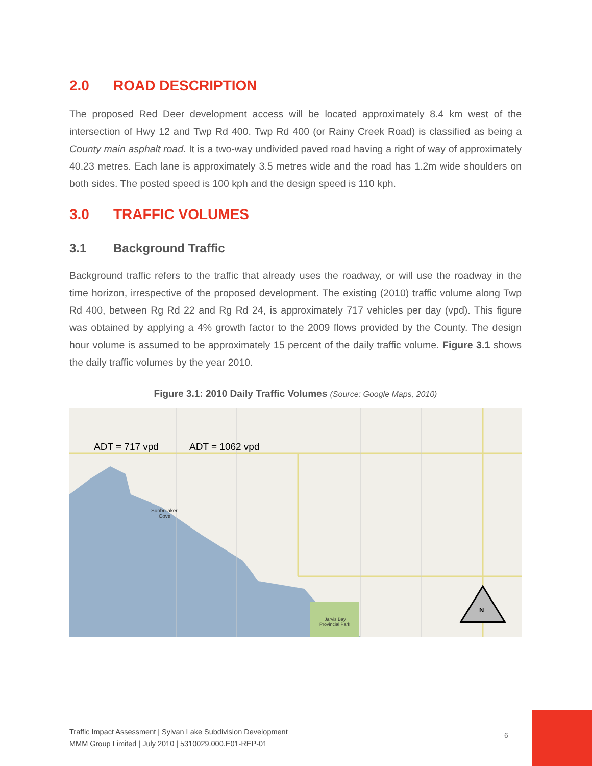2.0 ROAD DESCRIPTION
The proposed Red Deer development access will be located approximately 8.4 km west of the intersection of Hwy 12 and Twp Rd 400. Twp Rd 400 (or Rainy Creek Road) is classified as being a County main asphalt road. It is a two-way undivided paved road having a right of way of approximately 40.23 metres. Each lane is approximately 3.5 metres wide and the road has 1.2m wide shoulders on both sides. The posted speed is 100 kph and the design speed is 110 kph.
3.0 TRAFFIC VOLUMES
3.1 Background Traffic
Background traffic refers to the traffic that already uses the roadway, or will use the roadway in the time horizon, irrespective of the proposed development. The existing (2010) traffic volume along Twp Rd 400, between Rg Rd 22 and Rg Rd 24, is approximately 717 vehicles per day (vpd). This figure was obtained by applying a 4% growth factor to the 2009 flows provided by the County. The design hour volume is assumed to be approximately 15 percent of the daily traffic volume. Figure 3.1 shows the daily traffic volumes by the year 2010.
Figure 3.1: 2010 Daily Traffic Volumes (Source: Google Maps, 2010)
N
Sunbreaker
Cove
Jarvis Bay
Provincial Park
ADT = 717 vpd ADT = 1062 vpd
Traffic Impact Assessment | Sylvan Lake Subdivision Development
MMM Group Limited | July 2010 | 5310029.000.E01-REP-01
6